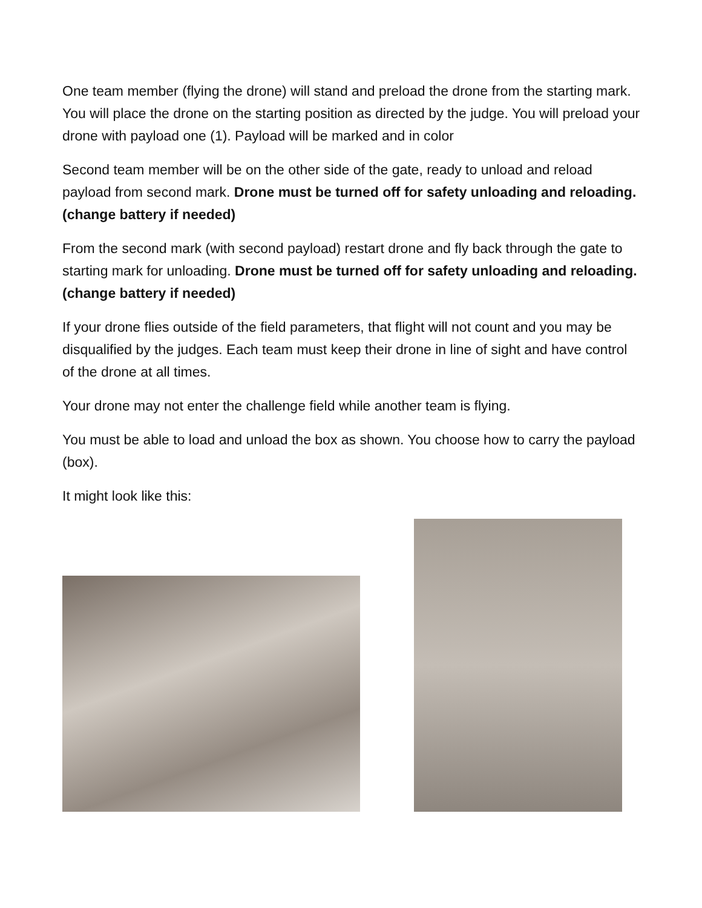One team member (flying the drone) will stand and preload the drone from the starting mark. You will place the drone on the starting position as directed by the judge. You will preload your drone with payload one (1). Payload will be marked and in color
Second team member will be on the other side of the gate, ready to unload and reload payload from second mark. Drone must be turned off for safety unloading and reloading. (change battery if needed)
From the second mark (with second payload) restart drone and fly back through the gate to starting mark for unloading. Drone must be turned off for safety unloading and reloading. (change battery if needed)
If your drone flies outside of the field parameters, that flight will not count and you may be disqualified by the judges. Each team must keep their drone in line of sight and have control of the drone at all times.
Your drone may not enter the challenge field while another team is flying.
You must be able to load and unload the box as shown. You choose how to carry the payload (box).
It might look like this: